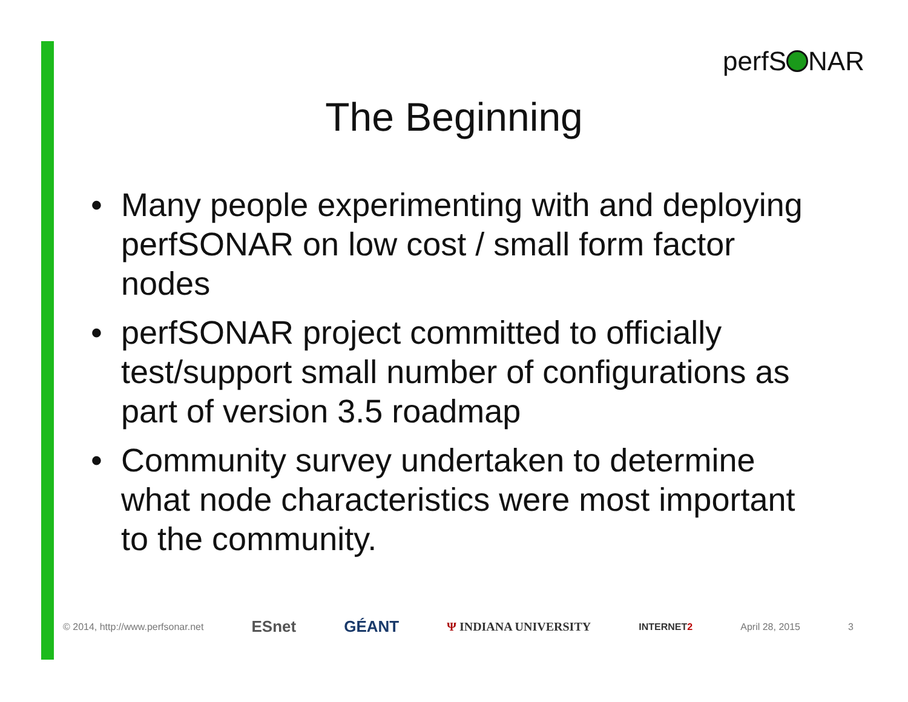perfS NAR
The Beginning
• Many people experimenting with and deploying perfSONAR on low cost / small form factor nodes
• perfSONAR project committed to officially test/support small number of configurations as part of version 3.5 roadmap
• Community survey undertaken to determine what node characteristics were most important to the community.
© 2014, http://www.perfsonar.net ESnet GÉANT Ψ INDIANA UNIVERSITY INTERNET2 April 28, 2015 3